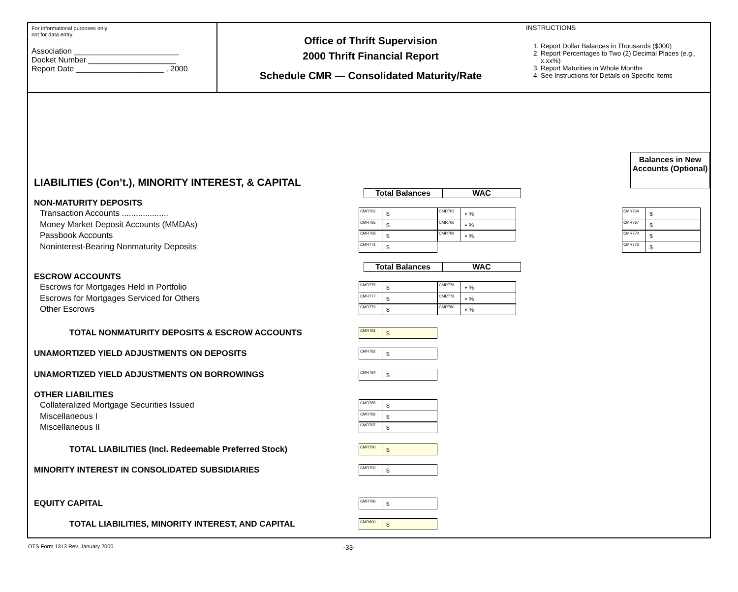For informational purposes only:
not for data entry
Association ________________________
Docket Number ____________________
Report Date ____________________ , 2000
Office of Thrift Supervision
2000 Thrift Financial Report
Schedule CMR — Consolidated Maturity/Rate
INSTRUCTIONS
1. Report Dollar Balances in Thousands ($000)
2. Report Percentages to Two (2) Decimal Places (e.g., x.xx%)
3. Report Maturities in Whole Months
4. See Instructions for Details on Specific Items
LIABILITIES (Con’t.), MINORITY INTEREST, & CAPITAL
Balances in New Accounts (Optional)
Total Balances WAC
NON-MATURITY DEPOSITS
Transaction Accounts ....................
CMR762 $
CMR763 • %
CMR764 $
Money Market Deposit Accounts (MMDAs)
CMR765 $
CMR766 • %
CMR767 $
Passbook Accounts
CMR768 $
CMR769 • %
CMR770 $
Noninterest-Bearing Nonmaturity Deposits
CMR771 $
CMR773 $
Total Balances WAC
ESCROW ACCOUNTS
Escrows for Mortgages Held in Portfolio
CMR775 $
CMR776 • %
Escrows for Mortgages Serviced for Others
CMR777 $
CMR778 • %
Other Escrows
CMR779 $
CMR780 • %
TOTAL NONMATURITY DEPOSITS & ESCROW ACCOUNTS
CMR781 $
UNAMORTIZED YIELD ADJUSTMENTS ON DEPOSITS
CMR782 $
UNAMORTIZED YIELD ADJUSTMENTS ON BORROWINGS
CMR784 $
OTHER LIABILITIES
Collateralized Mortgage Securities Issued
CMR785 $
Miscellaneous I
CMR786 $
Miscellaneous II
CMR787 $
TOTAL LIABILITIES (Incl. Redeemable Preferred Stock)
CMR790 $
MINORITY INTEREST IN CONSOLIDATED SUBSIDIARIES
CMR793 $
EQUITY CAPITAL
CMR796 $
TOTAL LIABILITIES, MINORITY INTEREST, AND CAPITAL
CMR800 $
OTS Form 1313 Rev. January 2000 -33-